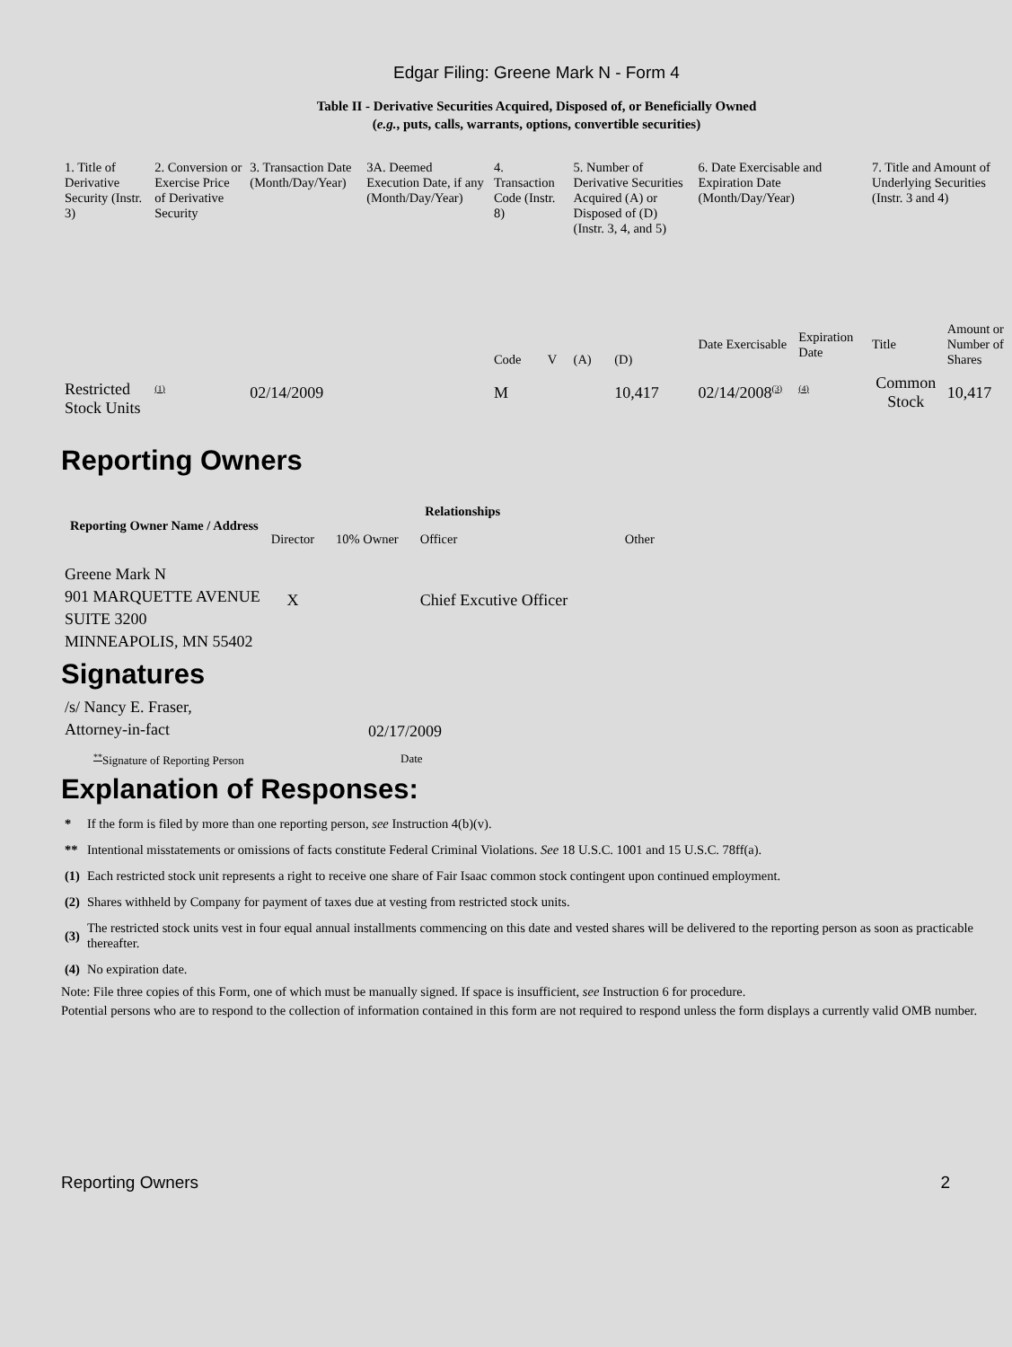Edgar Filing: Greene Mark N - Form 4
Table II - Derivative Securities Acquired, Disposed of, or Beneficially Owned
(e.g., puts, calls, warrants, options, convertible securities)
| 1. Title of Derivative Security (Instr. 3) | 2. Conversion or Exercise Price of Derivative Security | 3. Transaction Date (Month/Day/Year) | 3A. Deemed Execution Date, if any (Month/Day/Year) | 4. Transaction Code (Instr. 8) | | 5. Number of Derivative Securities Acquired (A) or Disposed of (D) (Instr. 3, 4, and 5) | | 6. Date Exercisable and Expiration Date (Month/Day/Year) | | 7. Title and Amount of Underlying Securities (Instr. 3 and 4) | |
| | | | | Code | V | (A) | (D) | Date Exercisable | Expiration Date | Title | Amount or Number of Shares |
| Restricted Stock Units | <sup>(1)</sup> | 02/14/2009 | | M | | | 10,417 | 02/14/2008<sup>(3)</sup> | <sup>(4)</sup> | Common Stock | 10,417 |
Reporting Owners
| Reporting Owner Name / Address | Relationships | | | |
| --- | --- | --- | --- | --- |
| | Director | 10% Owner | Officer | Other |
| Greene Mark N 901 MARQUETTE AVENUE SUITE 3200 MINNEAPOLIS, MN 55402 | X | | Chief Excutive Officer | |
Signatures
| /s/ Nancy E. Fraser, Attorney-in-fact | 02/17/2009 |
| <sup>**</sup> Signature of Reporting Person | Date |
Explanation of Responses:
| * | If the form is filed by more than one reporting person, see Instruction 4(b)(v). |
| ** | Intentional misstatements or omissions of facts constitute Federal Criminal Violations. See 18 U.S.C. 1001 and 15 U.S.C. 78ff(a). |
| (1) | Each restricted stock unit represents a right to receive one share of Fair Isaac common stock contingent upon continued employment. |
| (2) | Shares withheld by Company for payment of taxes due at vesting from restricted stock units. |
| (3) | The restricted stock units vest in four equal annual installments commencing on this date and vested shares will be delivered to the reporting person as soon as practicable thereafter. |
| (4) | No expiration date. |
Note: File three copies of this Form, one of which must be manually signed. If space is insufficient, see Instruction 6 for procedure.
Potential persons who are to respond to the collection of information contained in this form are not required to respond unless the form displays a currently valid OMB number.
Reporting Owners 2